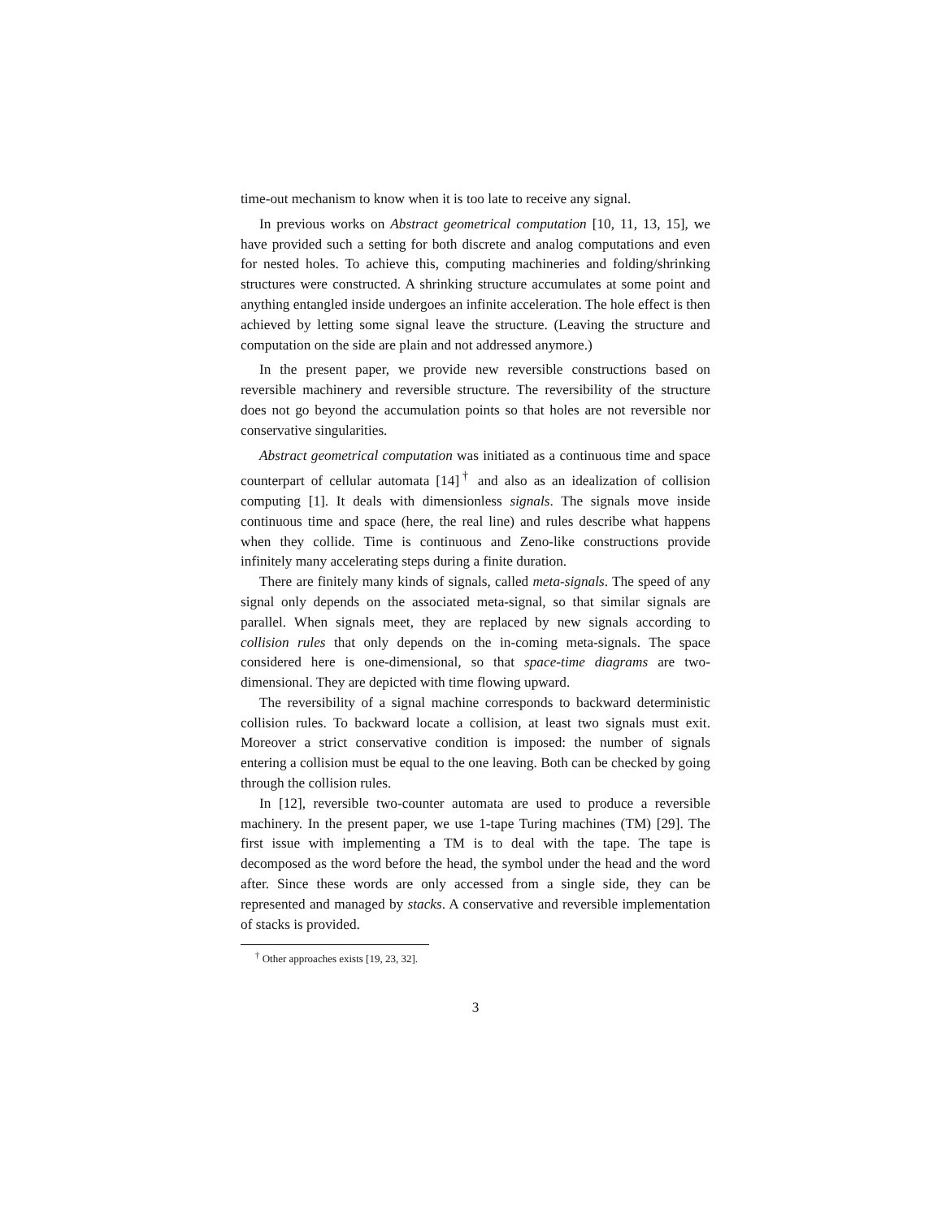time-out mechanism to know when it is too late to receive any signal.
In previous works on Abstract geometrical computation [10, 11, 13, 15], we have provided such a setting for both discrete and analog computations and even for nested holes. To achieve this, computing machineries and folding/shrinking structures were constructed. A shrinking structure accumulates at some point and anything entangled inside undergoes an infinite acceleration. The hole effect is then achieved by letting some signal leave the structure. (Leaving the structure and computation on the side are plain and not addressed anymore.)
In the present paper, we provide new reversible constructions based on reversible machinery and reversible structure. The reversibility of the structure does not go beyond the accumulation points so that holes are not reversible nor conservative singularities.
Abstract geometrical computation was initiated as a continuous time and space counterpart of cellular automata [14]<sup>†</sup> and also as an idealization of collision computing [1]. It deals with dimensionless signals. The signals move inside continuous time and space (here, the real line) and rules describe what happens when they collide. Time is continuous and Zeno-like constructions provide infinitely many accelerating steps during a finite duration.
There are finitely many kinds of signals, called meta-signals. The speed of any signal only depends on the associated meta-signal, so that similar signals are parallel. When signals meet, they are replaced by new signals according to collision rules that only depends on the in-coming meta-signals. The space considered here is one-dimensional, so that space-time diagrams are two-dimensional. They are depicted with time flowing upward.
The reversibility of a signal machine corresponds to backward deterministic collision rules. To backward locate a collision, at least two signals must exit. Moreover a strict conservative condition is imposed: the number of signals entering a collision must be equal to the one leaving. Both can be checked by going through the collision rules.
In [12], reversible two-counter automata are used to produce a reversible machinery. In the present paper, we use 1-tape Turing machines (TM) [29]. The first issue with implementing a TM is to deal with the tape. The tape is decomposed as the word before the head, the symbol under the head and the word after. Since these words are only accessed from a single side, they can be represented and managed by stacks. A conservative and reversible implementation of stacks is provided.
<sup>†</sup> Other approaches exists [19, 23, 32].
3